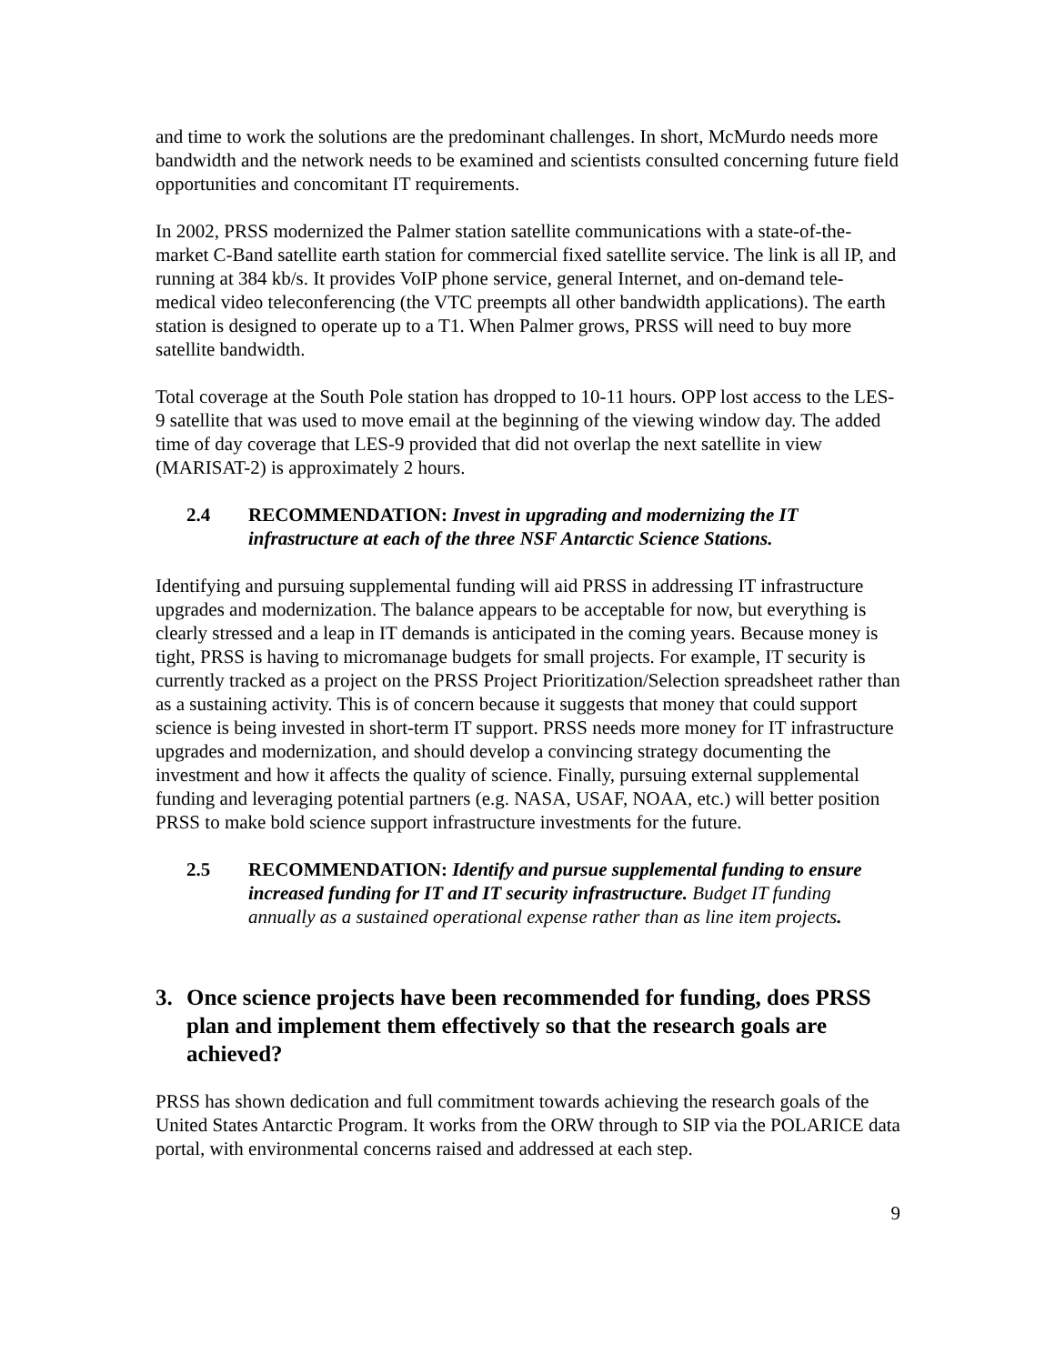and time to work the solutions are the predominant challenges. In short, McMurdo needs more bandwidth and the network needs to be examined and scientists consulted concerning future field opportunities and concomitant IT requirements.
In 2002, PRSS modernized the Palmer station satellite communications with a state-of-the-market C-Band satellite earth station for commercial fixed satellite service. The link is all IP, and running at 384 kb/s. It provides VoIP phone service, general Internet, and on-demand tele-medical video teleconferencing (the VTC preempts all other bandwidth applications). The earth station is designed to operate up to a T1. When Palmer grows, PRSS will need to buy more satellite bandwidth.
Total coverage at the South Pole station has dropped to 10-11 hours. OPP lost access to the LES-9 satellite that was used to move email at the beginning of the viewing window day. The added time of day coverage that LES-9 provided that did not overlap the next satellite in view (MARISAT-2) is approximately 2 hours.
2.4 RECOMMENDATION: Invest in upgrading and modernizing the IT infrastructure at each of the three NSF Antarctic Science Stations.
Identifying and pursuing supplemental funding will aid PRSS in addressing IT infrastructure upgrades and modernization. The balance appears to be acceptable for now, but everything is clearly stressed and a leap in IT demands is anticipated in the coming years. Because money is tight, PRSS is having to micromanage budgets for small projects. For example, IT security is currently tracked as a project on the PRSS Project Prioritization/Selection spreadsheet rather than as a sustaining activity. This is of concern because it suggests that money that could support science is being invested in short-term IT support. PRSS needs more money for IT infrastructure upgrades and modernization, and should develop a convincing strategy documenting the investment and how it affects the quality of science. Finally, pursuing external supplemental funding and leveraging potential partners (e.g. NASA, USAF, NOAA, etc.) will better position PRSS to make bold science support infrastructure investments for the future.
2.5 RECOMMENDATION: Identify and pursue supplemental funding to ensure increased funding for IT and IT security infrastructure. Budget IT funding annually as a sustained operational expense rather than as line item projects.
3. Once science projects have been recommended for funding, does PRSS plan and implement them effectively so that the research goals are achieved?
PRSS has shown dedication and full commitment towards achieving the research goals of the United States Antarctic Program. It works from the ORW through to SIP via the POLARICE data portal, with environmental concerns raised and addressed at each step.
9